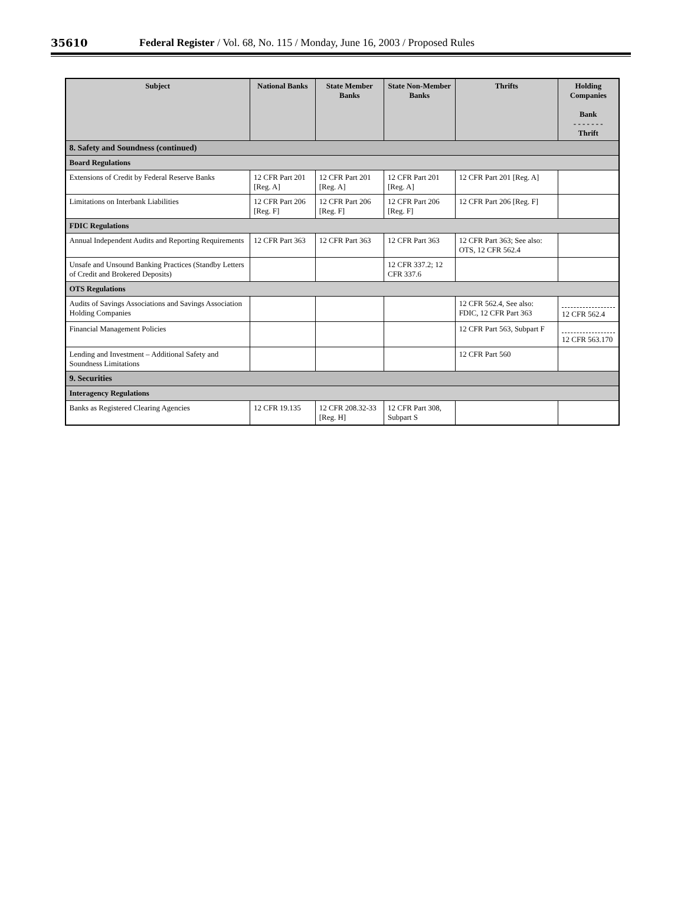35610 Federal Register / Vol. 68, No. 115 / Monday, June 16, 2003 / Proposed Rules
| Subject | National Banks | State Member Banks | State Non-Member Banks | Thrifts | Holding Companies Bank - - - - - - - Thrift |
| --- | --- | --- | --- | --- | --- |
| 8. Safety and Soundness (continued) | | | | | |
| Board Regulations | | | | | |
| Extensions of Credit by Federal Reserve Banks | 12 CFR Part 201 [Reg. A] | 12 CFR Part 201 [Reg. A] | 12 CFR Part 201 [Reg. A] | 12 CFR Part 201 [Reg. A] | |
| Limitations on Interbank Liabilities | 12 CFR Part 206 [Reg. F] | 12 CFR Part 206 [Reg. F] | 12 CFR Part 206 [Reg. F] | 12 CFR Part 206 [Reg. F] | |
| FDIC Regulations | | | | | |
| Annual Independent Audits and Reporting Requirements | 12 CFR Part 363 | 12 CFR Part 363 | 12 CFR Part 363 | 12 CFR Part 363; See also: OTS, 12 CFR 562.4 | |
| Unsafe and Unsound Banking Practices (Standby Letters of Credit and Brokered Deposits) | | | 12 CFR 337.2; 12 CFR 337.6 | | |
| OTS Regulations | | | | | |
| Audits of Savings Associations and Savings Association Holding Companies | | | | 12 CFR 562.4, See also: FDIC, 12 CFR Part 363 | 12 CFR 562.4 |
| Financial Management Policies | | | | 12 CFR Part 563, Subpart F | 12 CFR 563.170 |
| Lending and Investment – Additional Safety and Soundness Limitations | | | | 12 CFR Part 560 | |
| 9. Securities | | | | | |
| Interagency Regulations | | | | | |
| Banks as Registered Clearing Agencies | 12 CFR 19.135 | 12 CFR 208.32-33 [Reg. H] | 12 CFR Part 308, Subpart S | | |